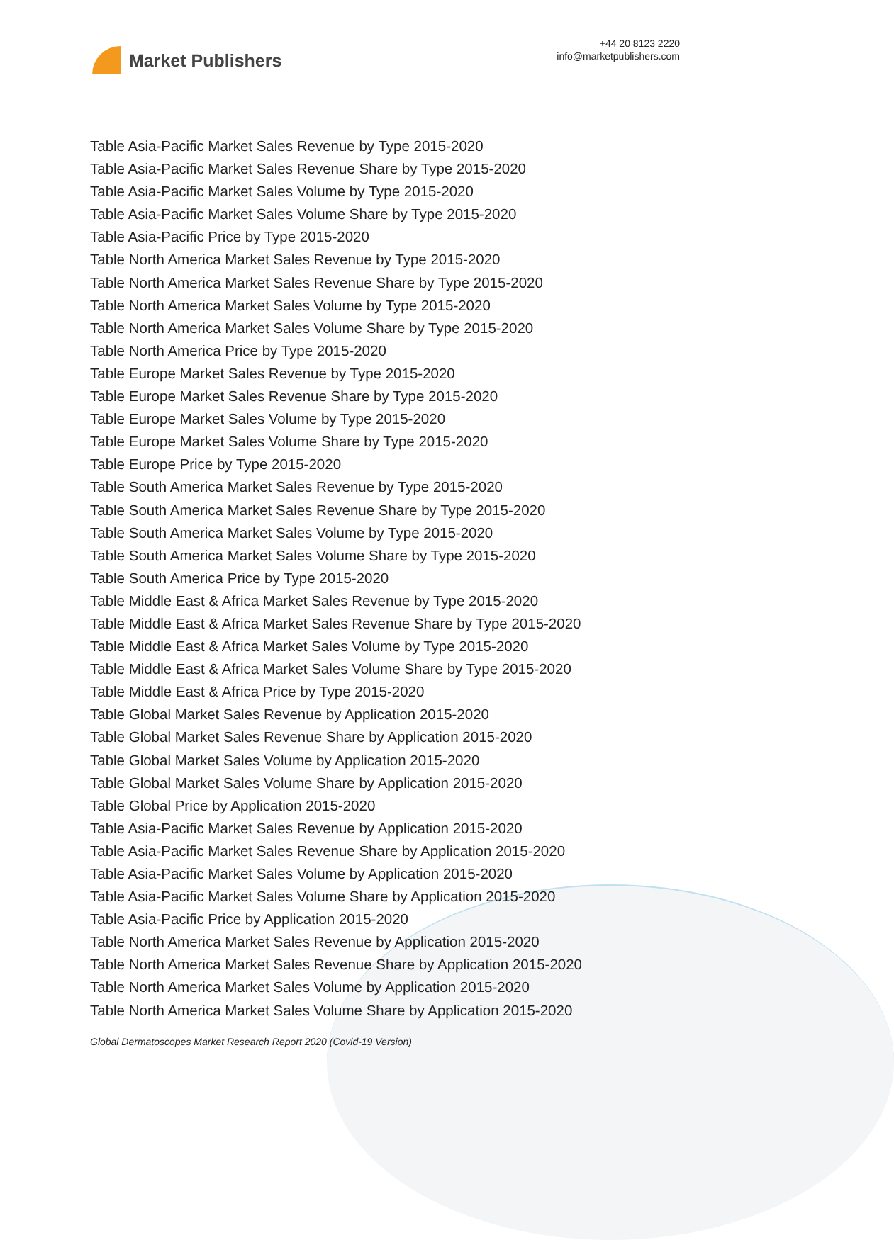Market Publishers
+44 20 8123 2220
info@marketpublishers.com
Table Asia-Pacific Market Sales Revenue by Type 2015-2020
Table Asia-Pacific Market Sales Revenue Share by Type 2015-2020
Table Asia-Pacific Market Sales Volume by Type 2015-2020
Table Asia-Pacific Market Sales Volume Share by Type 2015-2020
Table Asia-Pacific Price by Type 2015-2020
Table North America Market Sales Revenue by Type 2015-2020
Table North America Market Sales Revenue Share by Type 2015-2020
Table North America Market Sales Volume by Type 2015-2020
Table North America Market Sales Volume Share by Type 2015-2020
Table North America Price by Type 2015-2020
Table Europe Market Sales Revenue by Type 2015-2020
Table Europe Market Sales Revenue Share by Type 2015-2020
Table Europe Market Sales Volume by Type 2015-2020
Table Europe Market Sales Volume Share by Type 2015-2020
Table Europe Price by Type 2015-2020
Table South America Market Sales Revenue by Type 2015-2020
Table South America Market Sales Revenue Share by Type 2015-2020
Table South America Market Sales Volume by Type 2015-2020
Table South America Market Sales Volume Share by Type 2015-2020
Table South America Price by Type 2015-2020
Table Middle East & Africa Market Sales Revenue by Type 2015-2020
Table Middle East & Africa Market Sales Revenue Share by Type 2015-2020
Table Middle East & Africa Market Sales Volume by Type 2015-2020
Table Middle East & Africa Market Sales Volume Share by Type 2015-2020
Table Middle East & Africa Price by Type 2015-2020
Table Global Market Sales Revenue by Application 2015-2020
Table Global Market Sales Revenue Share by Application 2015-2020
Table Global Market Sales Volume by Application 2015-2020
Table Global Market Sales Volume Share by Application 2015-2020
Table Global Price by Application 2015-2020
Table Asia-Pacific Market Sales Revenue by Application 2015-2020
Table Asia-Pacific Market Sales Revenue Share by Application 2015-2020
Table Asia-Pacific Market Sales Volume by Application 2015-2020
Table Asia-Pacific Market Sales Volume Share by Application 2015-2020
Table Asia-Pacific Price by Application 2015-2020
Table North America Market Sales Revenue by Application 2015-2020
Table North America Market Sales Revenue Share by Application 2015-2020
Table North America Market Sales Volume by Application 2015-2020
Table North America Market Sales Volume Share by Application 2015-2020
Global Dermatoscopes Market Research Report 2020 (Covid-19 Version)